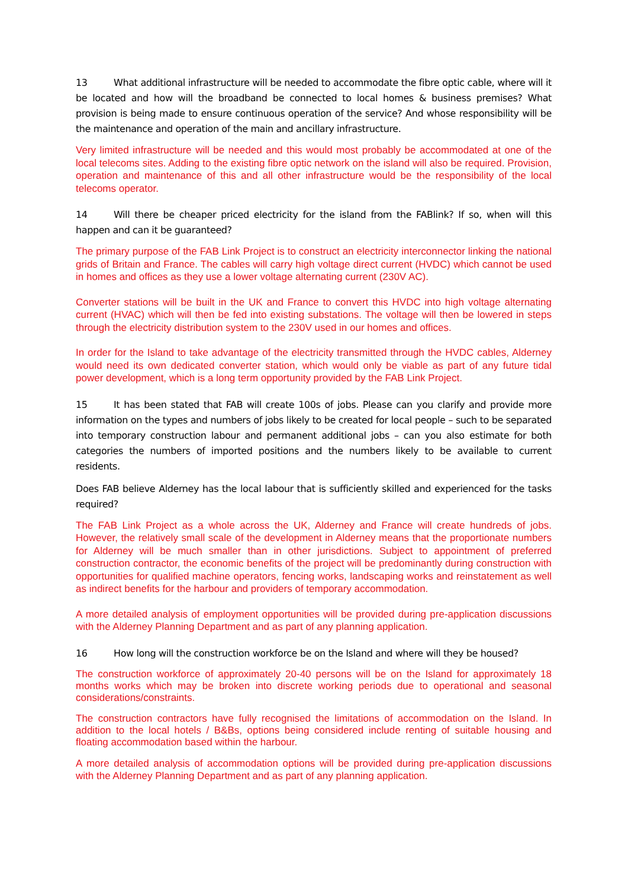13 What additional infrastructure will be needed to accommodate the fibre optic cable, where will it be located and how will the broadband be connected to local homes & business premises? What provision is being made to ensure continuous operation of the service? And whose responsibility will be the maintenance and operation of the main and ancillary infrastructure.
Very limited infrastructure will be needed and this would most probably be accommodated at one of the local telecoms sites. Adding to the existing fibre optic network on the island will also be required. Provision, operation and maintenance of this and all other infrastructure would be the responsibility of the local telecoms operator.
14 Will there be cheaper priced electricity for the island from the FABlink? If so, when will this happen and can it be guaranteed?
The primary purpose of the FAB Link Project is to construct an electricity interconnector linking the national grids of Britain and France. The cables will carry high voltage direct current (HVDC) which cannot be used in homes and offices as they use a lower voltage alternating current (230V AC).
Converter stations will be built in the UK and France to convert this HVDC into high voltage alternating current (HVAC) which will then be fed into existing substations. The voltage will then be lowered in steps through the electricity distribution system to the 230V used in our homes and offices.
In order for the Island to take advantage of the electricity transmitted through the HVDC cables, Alderney would need its own dedicated converter station, which would only be viable as part of any future tidal power development, which is a long term opportunity provided by the FAB Link Project.
15 It has been stated that FAB will create 100s of jobs. Please can you clarify and provide more information on the types and numbers of jobs likely to be created for local people – such to be separated into temporary construction labour and permanent additional jobs – can you also estimate for both categories the numbers of imported positions and the numbers likely to be available to current residents.
Does FAB believe Alderney has the local labour that is sufficiently skilled and experienced for the tasks required?
The FAB Link Project as a whole across the UK, Alderney and France will create hundreds of jobs. However, the relatively small scale of the development in Alderney means that the proportionate numbers for Alderney will be much smaller than in other jurisdictions. Subject to appointment of preferred construction contractor, the economic benefits of the project will be predominantly during construction with opportunities for qualified machine operators, fencing works, landscaping works and reinstatement as well as indirect benefits for the harbour and providers of temporary accommodation.
A more detailed analysis of employment opportunities will be provided during pre-application discussions with the Alderney Planning Department and as part of any planning application.
16 How long will the construction workforce be on the Island and where will they be housed?
The construction workforce of approximately 20-40 persons will be on the Island for approximately 18 months works which may be broken into discrete working periods due to operational and seasonal considerations/constraints.
The construction contractors have fully recognised the limitations of accommodation on the Island. In addition to the local hotels / B&Bs, options being considered include renting of suitable housing and floating accommodation based within the harbour.
A more detailed analysis of accommodation options will be provided during pre-application discussions with the Alderney Planning Department and as part of any planning application.